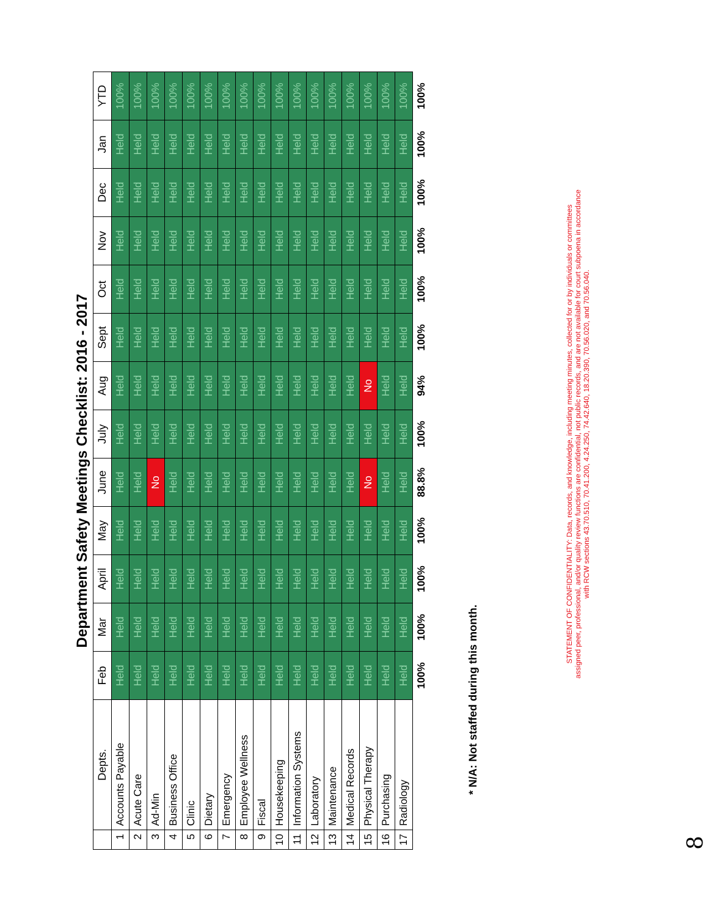Department Safety Meetings Checklist: 2016 - 2017
| | Depts. | Feb | Mar | April | May | June | July | Aug | Sept | Oct | Nov | Dec | Jan | YTD |
| --- | --- | --- | --- | --- | --- | --- | --- | --- | --- | --- | --- | --- | --- | --- |
| 1 | Accounts Payable | Held | Held | Held | Held | Held | Held | Held | Held | Held | Held | Held | Held | 100% |
| 2 | Acute Care | Held | Held | Held | Held | Held | Held | Held | Held | Held | Held | Held | Held | 100% |
| 3 | Ad-Min | Held | Held | Held | Held | No | Held | Held | Held | Held | Held | Held | Held | 100% |
| 4 | Business Office | Held | Held | Held | Held | Held | Held | Held | Held | Held | Held | Held | Held | 100% |
| 5 | Clinic | Held | Held | Held | Held | Held | Held | Held | Held | Held | Held | Held | Held | 100% |
| 6 | Dietary | Held | Held | Held | Held | Held | Held | Held | Held | Held | Held | Held | Held | 100% |
| 7 | Emergency | Held | Held | Held | Held | Held | Held | Held | Held | Held | Held | Held | Held | 100% |
| 8 | Employee Wellness | Held | Held | Held | Held | Held | Held | Held | Held | Held | Held | Held | Held | 100% |
| 9 | Fiscal | Held | Held | Held | Held | Held | Held | Held | Held | Held | Held | Held | Held | 100% |
| 10 | Housekeeping | Held | Held | Held | Held | Held | Held | Held | Held | Held | Held | Held | Held | 100% |
| 11 | Information Systems | Held | Held | Held | Held | Held | Held | Held | Held | Held | Held | Held | Held | 100% |
| 12 | Laboratory | Held | Held | Held | Held | Held | Held | Held | Held | Held | Held | Held | Held | 100% |
| 13 | Maintenance | Held | Held | Held | Held | Held | Held | Held | Held | Held | Held | Held | Held | 100% |
| 14 | Medical Records | Held | Held | Held | Held | Held | Held | Held | Held | Held | Held | Held | Held | 100% |
| 15 | Physical Therapy | Held | Held | Held | Held | No | Held | No | Held | Held | Held | Held | Held | 100% |
| 16 | Purchasing | Held | Held | Held | Held | Held | Held | Held | Held | Held | Held | Held | Held | 100% |
| 17 | Radiology | Held | Held | Held | Held | Held | Held | Held | Held | Held | Held | Held | Held | 100% |
| | | 100% | 100% | 100% | 100% | 88.8% | 100% | 94% | 100% | 100% | 100% | 100% | 100% | 100% |
* N/A: Not staffed during this month.
STATEMENT OF CONFIDENTIALITY: Data, records, and knowledge, including meeting minutes, collected for or by individuals or committees assigned peer, professional, and/or quality review functions are confidential, not public records, and are not available for court subpoena in accordance with RCW sections 43.70.510, 70.41.200, 4.24.250, 74.42.640, 18.20.390, 70.56.020, and 70.56.040.
8